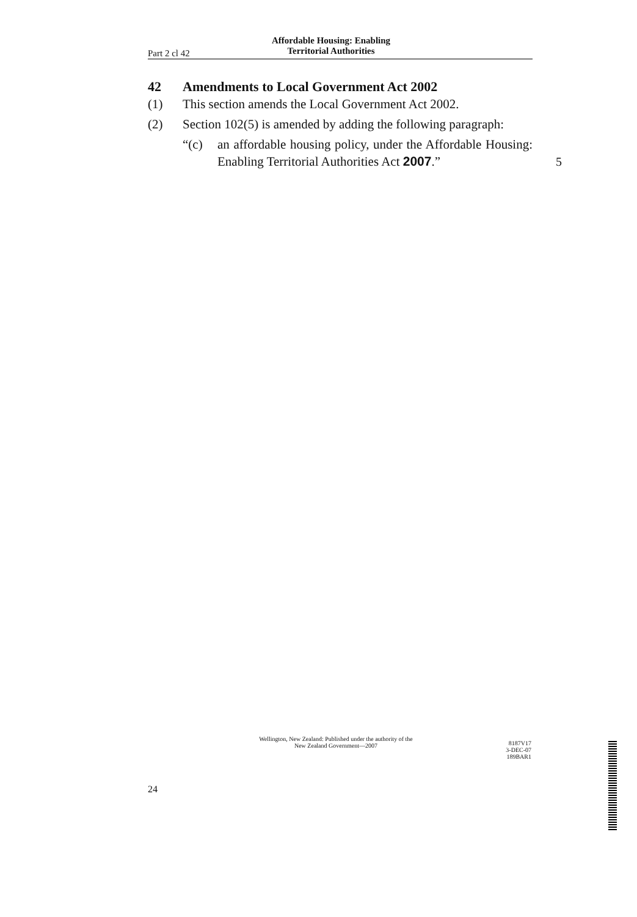Part 2 cl 42 Affordable Housing: Enabling
Territorial Authorities
42 Amendments to Local Government Act 2002
(1) This section amends the Local Government Act 2002.
(2) Section 102(5) is amended by adding the following paragraph:
“(c) an affordable housing policy, under the Affordable Housing: Enabling Territorial Authorities Act 2007.”
5
Wellington, New Zealand: Published under the authority of the
New Zealand Government—2007
8187V17
3-DEC-07
189BAR1
24